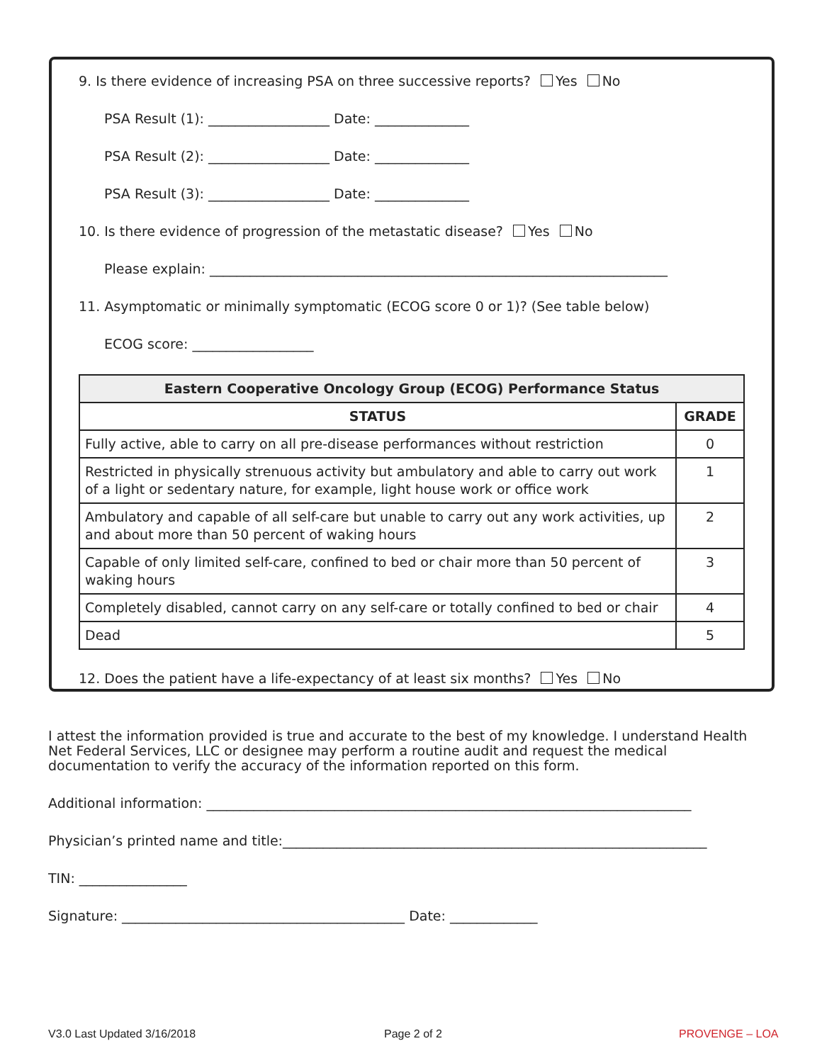9. Is there evidence of increasing PSA on three successive reports? Yes No
PSA Result (1): __________________ Date: ______________
PSA Result (2): __________________ Date: ______________
PSA Result (3): __________________ Date: ______________
10. Is there evidence of progression of the metastatic disease? Yes No
Please explain: ____________________________________________________________________
11. Asymptomatic or minimally symptomatic (ECOG score 0 or 1)? (See table below)
ECOG score: __________________
| Eastern Cooperative Oncology Group (ECOG) Performance Status | |
| --- | --- |
| STATUS | GRADE |
| Fully active, able to carry on all pre-disease performances without restriction | 0 |
| Restricted in physically strenuous activity but ambulatory and able to carry out work of a light or sedentary nature, for example, light house work or office work | 1 |
| Ambulatory and capable of all self-care but unable to carry out any work activities, up and about more than 50 percent of waking hours | 2 |
| Capable of only limited self-care, confined to bed or chair more than 50 percent of waking hours | 3 |
| Completely disabled, cannot carry on any self-care or totally confined to bed or chair | 4 |
| Dead | 5 |
12. Does the patient have a life-expectancy of at least six months? Yes No
I attest the information provided is true and accurate to the best of my knowledge. I understand Health Net Federal Services, LLC or designee may perform a routine audit and request the medical documentation to verify the accuracy of the information reported on this form.
Additional information: ________________________________________________________________________
Physician’s printed name and title:_______________________________________________________________
TIN: ________________
Signature: __________________________________________ Date: _____________
V3.0 Last Updated 3/16/2018 Page 2 of 2 PROVENGE – LOA